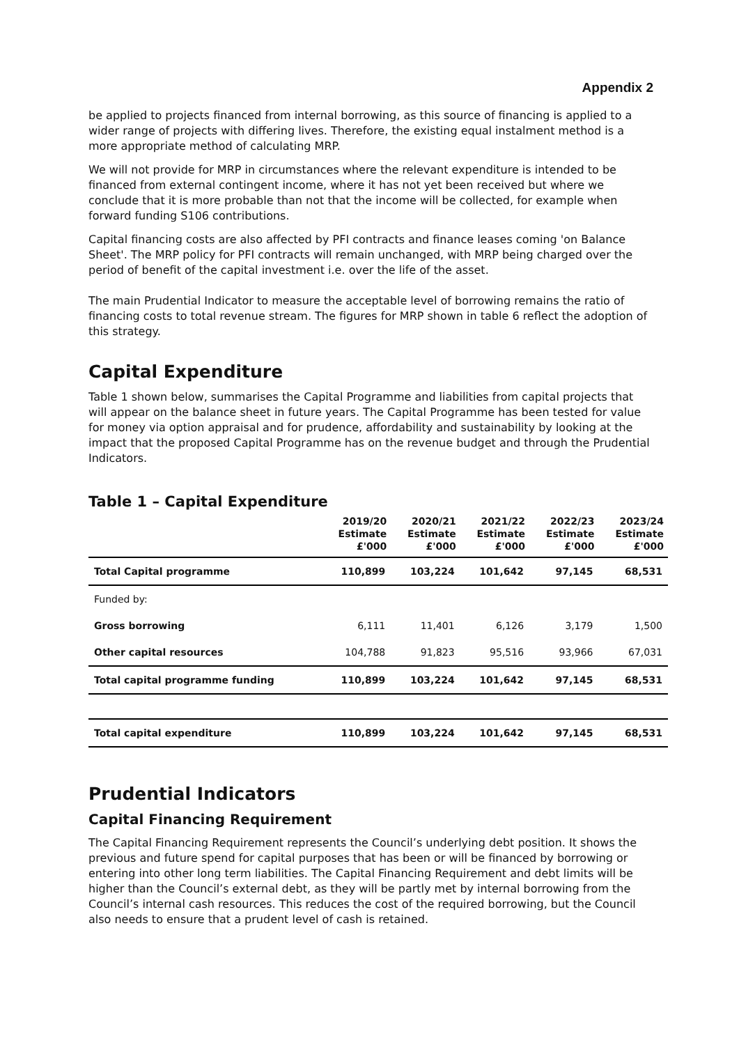Appendix 2
be applied to projects financed from internal borrowing, as this source of financing is applied to a wider range of projects with differing lives. Therefore, the existing equal instalment method is a more appropriate method of calculating MRP.
We will not provide for MRP in circumstances where the relevant expenditure is intended to be financed from external contingent income, where it has not yet been received but where we conclude that it is more probable than not that the income will be collected, for example when forward funding S106 contributions.
Capital financing costs are also affected by PFI contracts and finance leases coming 'on Balance Sheet'. The MRP policy for PFI contracts will remain unchanged, with MRP being charged over the period of benefit of the capital investment i.e. over the life of the asset.
The main Prudential Indicator to measure the acceptable level of borrowing remains the ratio of financing costs to total revenue stream. The figures for MRP shown in table 6 reflect the adoption of this strategy.
Capital Expenditure
Table 1 shown below, summarises the Capital Programme and liabilities from capital projects that will appear on the balance sheet in future years. The Capital Programme has been tested for value for money via option appraisal and for prudence, affordability and sustainability by looking at the impact that the proposed Capital Programme has on the revenue budget and through the Prudential Indicators.
Table 1 – Capital Expenditure
| | 2019/20 Estimate £'000 | 2020/21 Estimate £'000 | 2021/22 Estimate £'000 | 2022/23 Estimate £'000 | 2023/24 Estimate £'000 |
| --- | --- | --- | --- | --- | --- |
| Total Capital programme | 110,899 | 103,224 | 101,642 | 97,145 | 68,531 |
| Funded by: | | | | | |
| Gross borrowing | 6,111 | 11,401 | 6,126 | 3,179 | 1,500 |
| Other capital resources | 104,788 | 91,823 | 95,516 | 93,966 | 67,031 |
| Total capital programme funding | 110,899 | 103,224 | 101,642 | 97,145 | 68,531 |
| Total capital expenditure | 110,899 | 103,224 | 101,642 | 97,145 | 68,531 |
Prudential Indicators
Capital Financing Requirement
The Capital Financing Requirement represents the Council’s underlying debt position. It shows the previous and future spend for capital purposes that has been or will be financed by borrowing or entering into other long term liabilities. The Capital Financing Requirement and debt limits will be higher than the Council’s external debt, as they will be partly met by internal borrowing from the Council’s internal cash resources. This reduces the cost of the required borrowing, but the Council also needs to ensure that a prudent level of cash is retained.